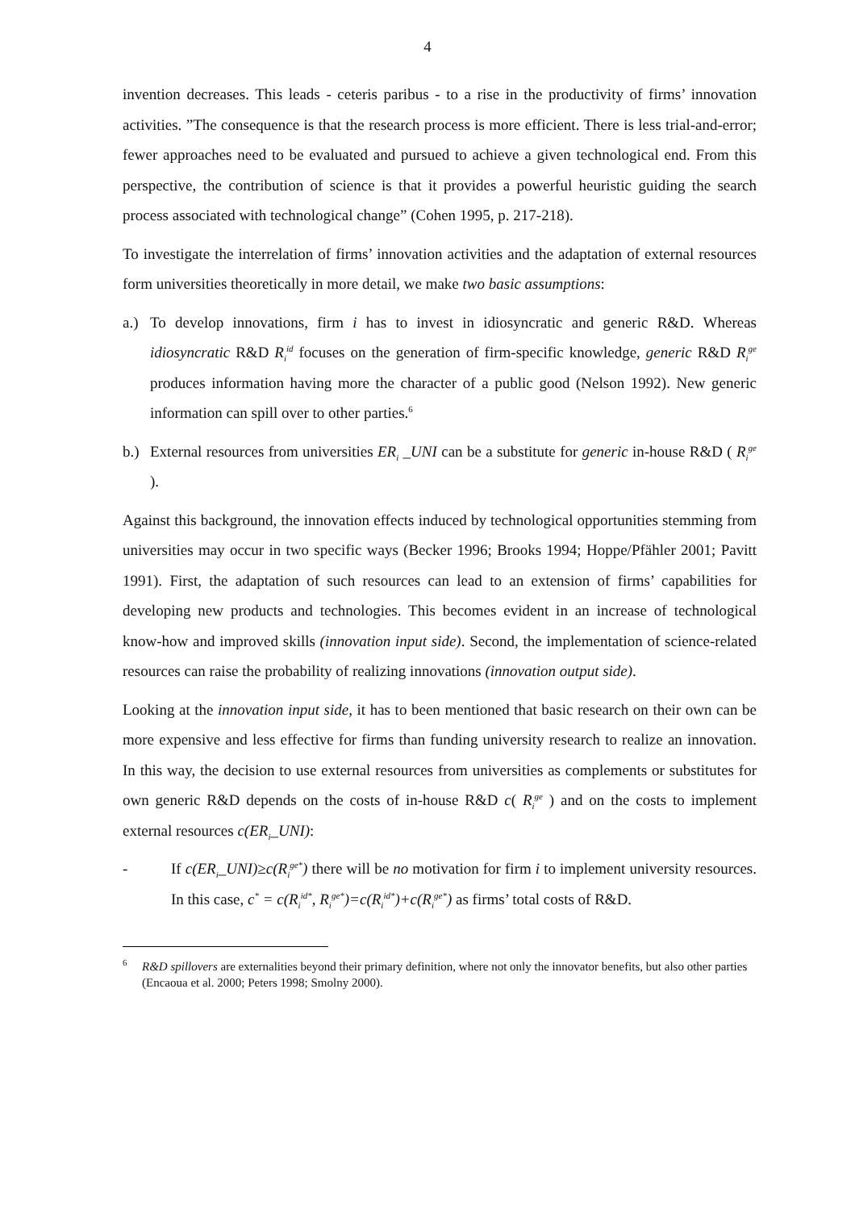4
invention decreases. This leads - ceteris paribus - to a rise in the productivity of firms’ innovation activities. ”The consequence is that the research process is more efficient. There is less trial-and-error; fewer approaches need to be evaluated and pursued to achieve a given technological end. From this perspective, the contribution of science is that it provides a powerful heuristic guiding the search process associated with technological change” (Cohen 1995, p. 217-218).
To investigate the interrelation of firms’ innovation activities and the adaptation of external resources form universities theoretically in more detail, we make two basic assumptions:
a.) To develop innovations, firm i has to invest in idiosyncratic and generic R&D. Whereas idiosyncratic R&D R<sub>i</sub><sup>id</sup> focuses on the generation of firm-specific knowledge, generic R&D R<sub>i</sub><sup>ge</sup> produces information having more the character of a public good (Nelson 1992). New generic information can spill over to other parties.<sup>6</sup>
b.) External resources from universities ER<sub>i</sub> _UNI can be a substitute for generic in-house R&D ( R<sub>i</sub><sup>ge</sup> ).
Against this background, the innovation effects induced by technological opportunities stemming from universities may occur in two specific ways (Becker 1996; Brooks 1994; Hoppe/Pfähler 2001; Pavitt 1991). First, the adaptation of such resources can lead to an extension of firms’ capabilities for developing new products and technologies. This becomes evident in an increase of technological know-how and improved skills (innovation input side). Second, the implementation of science-related resources can raise the probability of realizing innovations (innovation output side).
Looking at the innovation input side, it has to been mentioned that basic research on their own can be more expensive and less effective for firms than funding university research to realize an innovation. In this way, the decision to use external resources from universities as complements or substitutes for own generic R&D depends on the costs of in-house R&D c( R<sub>i</sub><sup>ge</sup> ) and on the costs to implement external resources c(ER<sub>i</sub>_UNI):
- If c(ER<sub>i</sub>_UNI)≥c(R<sub>i</sub><sup>ge*</sup>) there will be no motivation for firm i to implement university resources. In this case, c<sup>*</sup> = c(R<sub>i</sub><sup>id*</sup>, R<sub>i</sub><sup>ge*</sup>)=c(R<sub>i</sub><sup>id*</sup>)+c(R<sub>i</sub><sup>ge*</sup>) as firms’ total costs of R&D.
<sup>6</sup> R&D spillovers are externalities beyond their primary definition, where not only the innovator benefits, but also other parties (Encaoua et al. 2000; Peters 1998; Smolny 2000).